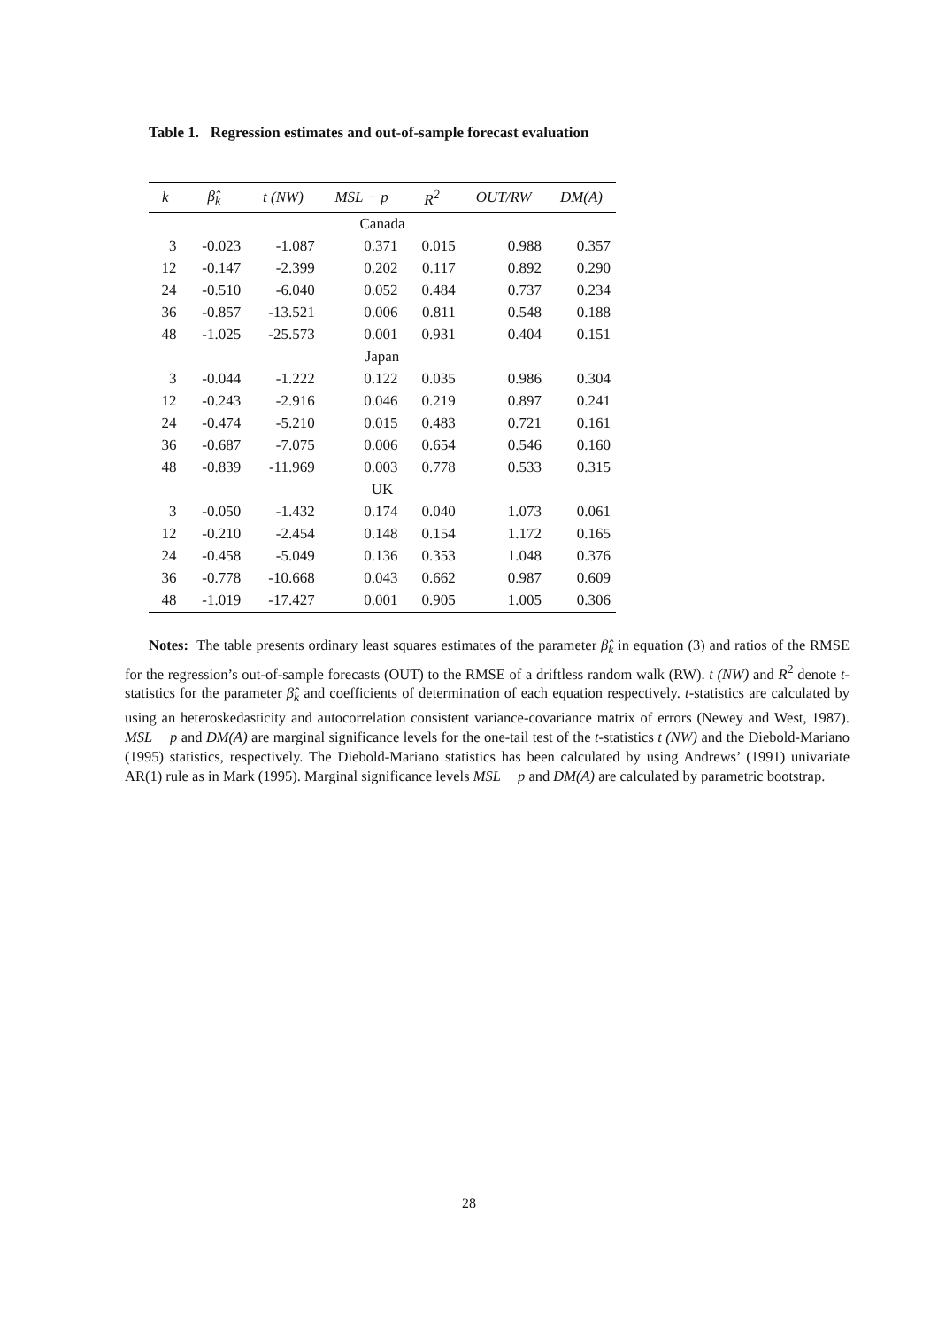Table 1. Regression estimates and out-of-sample forecast evaluation
| k | β̂<sub>k</sub> | t (NW) | MSL − p | R<sup>2</sup> | OUT/RW | DM(A) |
| --- | --- | --- | --- | --- | --- | --- |
| Canada | | | | | | |
| 3 | -0.023 | -1.087 | 0.371 | 0.015 | 0.988 | 0.357 |
| 12 | -0.147 | -2.399 | 0.202 | 0.117 | 0.892 | 0.290 |
| 24 | -0.510 | -6.040 | 0.052 | 0.484 | 0.737 | 0.234 |
| 36 | -0.857 | -13.521 | 0.006 | 0.811 | 0.548 | 0.188 |
| 48 | -1.025 | -25.573 | 0.001 | 0.931 | 0.404 | 0.151 |
| Japan | | | | | | |
| 3 | -0.044 | -1.222 | 0.122 | 0.035 | 0.986 | 0.304 |
| 12 | -0.243 | -2.916 | 0.046 | 0.219 | 0.897 | 0.241 |
| 24 | -0.474 | -5.210 | 0.015 | 0.483 | 0.721 | 0.161 |
| 36 | -0.687 | -7.075 | 0.006 | 0.654 | 0.546 | 0.160 |
| 48 | -0.839 | -11.969 | 0.003 | 0.778 | 0.533 | 0.315 |
| UK | | | | | | |
| 3 | -0.050 | -1.432 | 0.174 | 0.040 | 1.073 | 0.061 |
| 12 | -0.210 | -2.454 | 0.148 | 0.154 | 1.172 | 0.165 |
| 24 | -0.458 | -5.049 | 0.136 | 0.353 | 1.048 | 0.376 |
| 36 | -0.778 | -10.668 | 0.043 | 0.662 | 0.987 | 0.609 |
| 48 | -1.019 | -17.427 | 0.001 | 0.905 | 1.005 | 0.306 |
Notes: The table presents ordinary least squares estimates of the parameter β̂<sub>k</sub> in equation (3) and ratios of the RMSE for the regression’s out-of-sample forecasts (OUT) to the RMSE of a driftless random walk (RW). t (NW) and R<sup>2</sup> denote t-statistics for the parameter β̂<sub>k</sub> and coefficients of determination of each equation respectively. t-statistics are calculated by using an heteroskedasticity and autocorrelation consistent variance-covariance matrix of errors (Newey and West, 1987). MSL − p and DM(A) are marginal significance levels for the one-tail test of the t-statistics t (NW) and the Diebold-Mariano (1995) statistics, respectively. The Diebold-Mariano statistics has been calculated by using Andrews’ (1991) univariate AR(1) rule as in Mark (1995). Marginal significance levels MSL − p and DM(A) are calculated by parametric bootstrap.
28